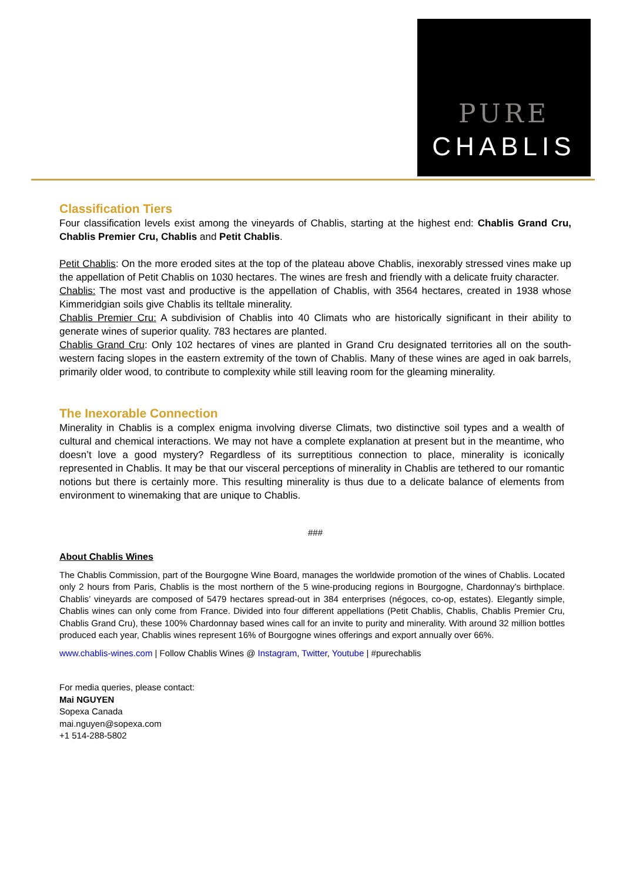PURE
CHABLIS
Classification Tiers
Four classification levels exist among the vineyards of Chablis, starting at the highest end: Chablis Grand Cru, Chablis Premier Cru, Chablis and Petit Chablis.
Petit Chablis: On the more eroded sites at the top of the plateau above Chablis, inexorably stressed vines make up the appellation of Petit Chablis on 1030 hectares. The wines are fresh and friendly with a delicate fruity character.
Chablis: The most vast and productive is the appellation of Chablis, with 3564 hectares, created in 1938 whose Kimmeridgian soils give Chablis its telltale minerality.
Chablis Premier Cru: A subdivision of Chablis into 40 Climats who are historically significant in their ability to generate wines of superior quality. 783 hectares are planted.
Chablis Grand Cru: Only 102 hectares of vines are planted in Grand Cru designated territories all on the south-western facing slopes in the eastern extremity of the town of Chablis. Many of these wines are aged in oak barrels, primarily older wood, to contribute to complexity while still leaving room for the gleaming minerality.
The Inexorable Connection
Minerality in Chablis is a complex enigma involving diverse Climats, two distinctive soil types and a wealth of cultural and chemical interactions. We may not have a complete explanation at present but in the meantime, who doesn’t love a good mystery? Regardless of its surreptitious connection to place, minerality is iconically represented in Chablis. It may be that our visceral perceptions of minerality in Chablis are tethered to our romantic notions but there is certainly more. This resulting minerality is thus due to a delicate balance of elements from environment to winemaking that are unique to Chablis.
###
About Chablis Wines
The Chablis Commission, part of the Bourgogne Wine Board, manages the worldwide promotion of the wines of Chablis. Located only 2 hours from Paris, Chablis is the most northern of the 5 wine-producing regions in Bourgogne, Chardonnay’s birthplace. Chablis’ vineyards are composed of 5479 hectares spread-out in 384 enterprises (négoces, co-op, estates). Elegantly simple, Chablis wines can only come from France. Divided into four different appellations (Petit Chablis, Chablis, Chablis Premier Cru, Chablis Grand Cru), these 100% Chardonnay based wines call for an invite to purity and minerality. With around 32 million bottles produced each year, Chablis wines represent 16% of Bourgogne wines offerings and export annually over 66%.
www.chablis-wines.com | Follow Chablis Wines @ Instagram, Twitter, Youtube | #purechablis
For media queries, please contact:
Mai NGUYEN
Sopexa Canada
mai.nguyen@sopexa.com
+1 514-288-5802